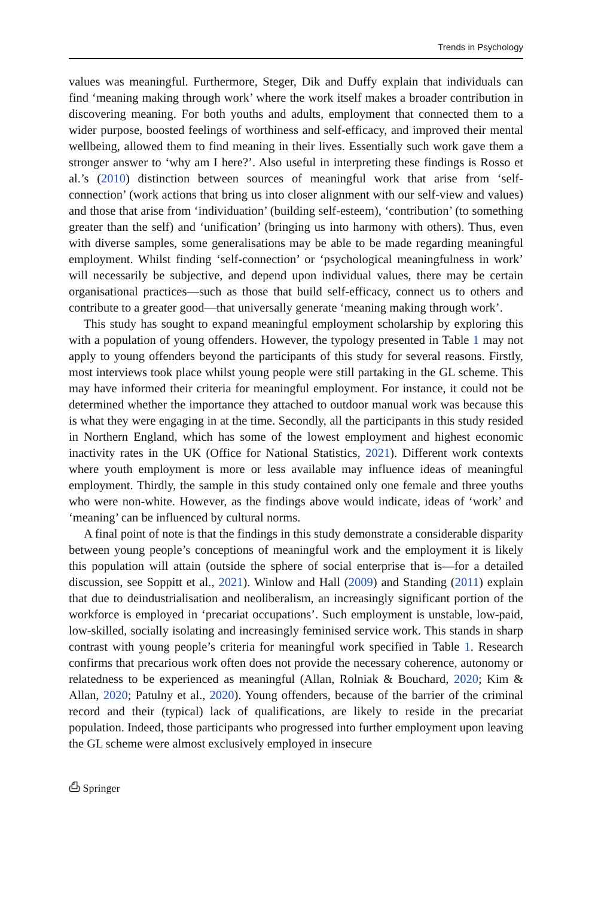Trends in Psychology
values was meaningful. Furthermore, Steger, Dik and Duffy explain that individuals can find ‘meaning making through work’ where the work itself makes a broader contribution in discovering meaning. For both youths and adults, employment that connected them to a wider purpose, boosted feelings of worthiness and self-efficacy, and improved their mental wellbeing, allowed them to find meaning in their lives. Essentially such work gave them a stronger answer to ‘why am I here?’. Also useful in interpreting these findings is Rosso et al.’s (2010) distinction between sources of meaningful work that arise from ‘self-connection’ (work actions that bring us into closer alignment with our self-view and values) and those that arise from ‘individuation’ (building self-esteem), ‘contribution’ (to something greater than the self) and ‘unification’ (bringing us into harmony with others). Thus, even with diverse samples, some generalisations may be able to be made regarding meaningful employment. Whilst finding ‘self-connection’ or ‘psychological meaningfulness in work’ will necessarily be subjective, and depend upon individual values, there may be certain organisational practices—such as those that build self-efficacy, connect us to others and contribute to a greater good—that universally generate ‘meaning making through work’.
This study has sought to expand meaningful employment scholarship by exploring this with a population of young offenders. However, the typology presented in Table 1 may not apply to young offenders beyond the participants of this study for several reasons. Firstly, most interviews took place whilst young people were still partaking in the GL scheme. This may have informed their criteria for meaningful employment. For instance, it could not be determined whether the importance they attached to outdoor manual work was because this is what they were engaging in at the time. Secondly, all the participants in this study resided in Northern England, which has some of the lowest employment and highest economic inactivity rates in the UK (Office for National Statistics, 2021). Different work contexts where youth employment is more or less available may influence ideas of meaningful employment. Thirdly, the sample in this study contained only one female and three youths who were non-white. However, as the findings above would indicate, ideas of ‘work’ and ‘meaning’ can be influenced by cultural norms.
A final point of note is that the findings in this study demonstrate a considerable disparity between young people’s conceptions of meaningful work and the employment it is likely this population will attain (outside the sphere of social enterprise that is—for a detailed discussion, see Soppitt et al., 2021). Winlow and Hall (2009) and Standing (2011) explain that due to deindustrialisation and neoliberalism, an increasingly significant portion of the workforce is employed in ‘precariat occupations’. Such employment is unstable, low-paid, low-skilled, socially isolating and increasingly feminised service work. This stands in sharp contrast with young people’s criteria for meaningful work specified in Table 1. Research confirms that precarious work often does not provide the necessary coherence, autonomy or relatedness to be experienced as meaningful (Allan, Rolniak & Bouchard, 2020; Kim & Allan, 2020; Patulny et al., 2020). Young offenders, because of the barrier of the criminal record and their (typical) lack of qualifications, are likely to reside in the precariat population. Indeed, those participants who progressed into further employment upon leaving the GL scheme were almost exclusively employed in insecure
⎙ Springer